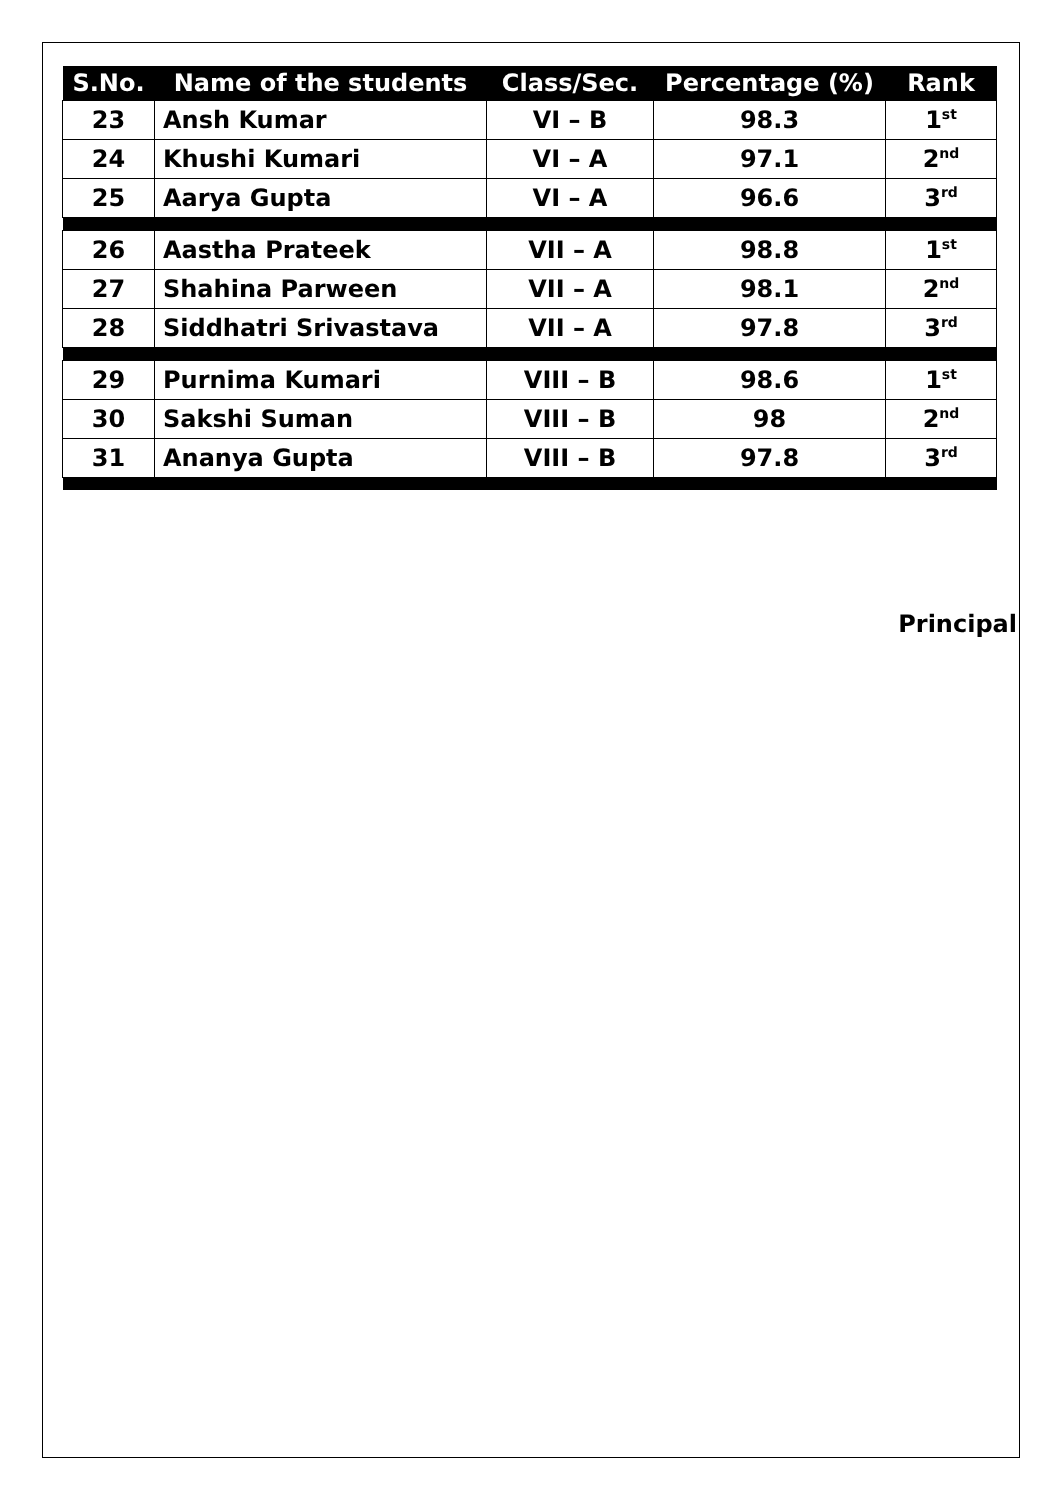| S.No. | Name of the students | Class/Sec. | Percentage (%) | Rank |
| --- | --- | --- | --- | --- |
| 23 | Ansh Kumar | VI – B | 98.3 | 1<sup>st</sup> |
| 24 | Khushi Kumari | VI – A | 97.1 | 2<sup>nd</sup> |
| 25 | Aarya Gupta | VI – A | 96.6 | 3<sup>rd</sup> |
| 26 | Aastha Prateek | VII – A | 98.8 | 1<sup>st</sup> |
| 27 | Shahina Parween | VII – A | 98.1 | 2<sup>nd</sup> |
| 28 | Siddhatri Srivastava | VII – A | 97.8 | 3<sup>rd</sup> |
| 29 | Purnima Kumari | VIII – B | 98.6 | 1<sup>st</sup> |
| 30 | Sakshi Suman | VIII – B | 98 | 2<sup>nd</sup> |
| 31 | Ananya Gupta | VIII – B | 97.8 | 3<sup>rd</sup> |
Principal